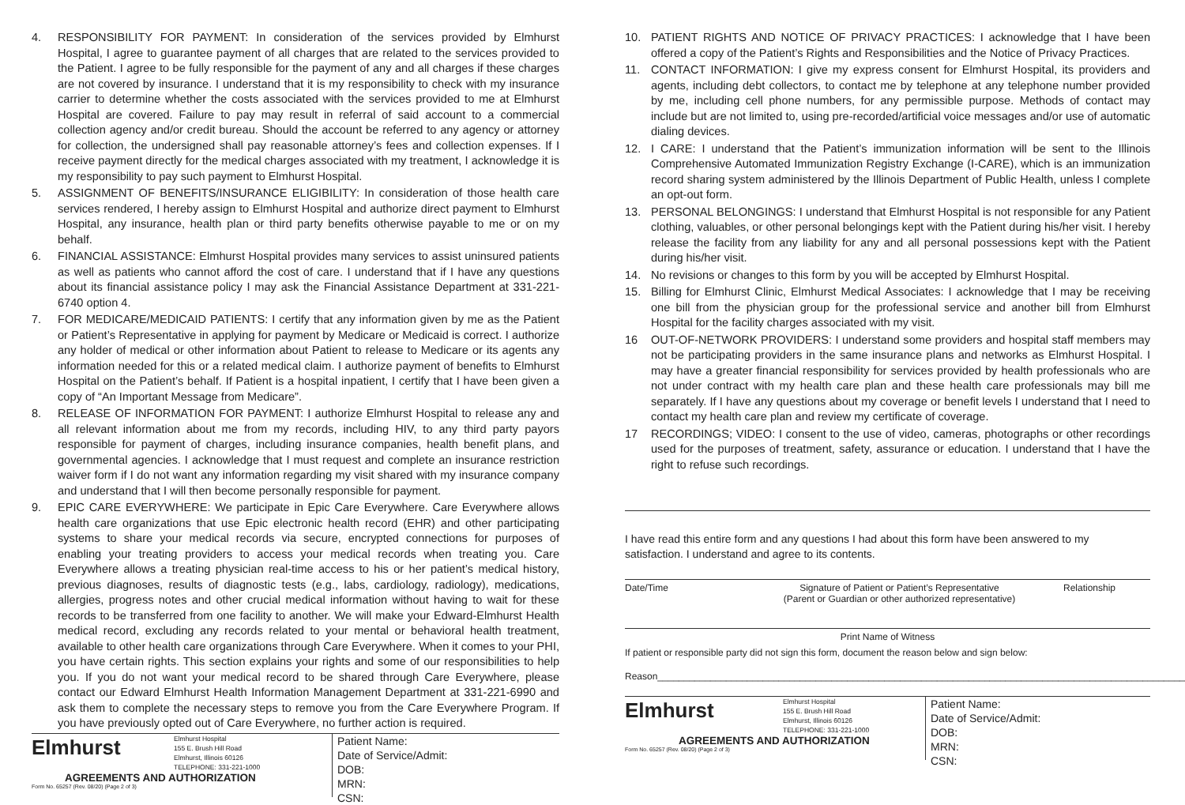4. RESPONSIBILITY FOR PAYMENT: In consideration of the services provided by Elmhurst Hospital, I agree to guarantee payment of all charges that are related to the services provided to the Patient. I agree to be fully responsible for the payment of any and all charges if these charges are not covered by insurance. I understand that it is my responsibility to check with my insurance carrier to determine whether the costs associated with the services provided to me at Elmhurst Hospital are covered. Failure to pay may result in referral of said account to a commercial collection agency and/or credit bureau. Should the account be referred to any agency or attorney for collection, the undersigned shall pay reasonable attorney’s fees and collection expenses. If I receive payment directly for the medical charges associated with my treatment, I acknowledge it is my responsibility to pay such payment to Elmhurst Hospital.
5. ASSIGNMENT OF BENEFITS/INSURANCE ELIGIBILITY: In consideration of those health care services rendered, I hereby assign to Elmhurst Hospital and authorize direct payment to Elmhurst Hospital, any insurance, health plan or third party benefits otherwise payable to me or on my behalf.
6. FINANCIAL ASSISTANCE: Elmhurst Hospital provides many services to assist uninsured patients as well as patients who cannot afford the cost of care. I understand that if I have any questions about its financial assistance policy I may ask the Financial Assistance Department at 331-221-6740 option 4.
7. FOR MEDICARE/MEDICAID PATIENTS: I certify that any information given by me as the Patient or Patient’s Representative in applying for payment by Medicare or Medicaid is correct. I authorize any holder of medical or other information about Patient to release to Medicare or its agents any information needed for this or a related medical claim. I authorize payment of benefits to Elmhurst Hospital on the Patient’s behalf. If Patient is a hospital inpatient, I certify that I have been given a copy of “An Important Message from Medicare”.
8. RELEASE OF INFORMATION FOR PAYMENT: I authorize Elmhurst Hospital to release any and all relevant information about me from my records, including HIV, to any third party payors responsible for payment of charges, including insurance companies, health benefit plans, and governmental agencies. I acknowledge that I must request and complete an insurance restriction waiver form if I do not want any information regarding my visit shared with my insurance company and understand that I will then become personally responsible for payment.
9. EPIC CARE EVERYWHERE: We participate in Epic Care Everywhere. Care Everywhere allows health care organizations that use Epic electronic health record (EHR) and other participating systems to share your medical records via secure, encrypted connections for purposes of enabling your treating providers to access your medical records when treating you. Care Everywhere allows a treating physician real-time access to his or her patient’s medical history, previous diagnoses, results of diagnostic tests (e.g., labs, cardiology, radiology), medications, allergies, progress notes and other crucial medical information without having to wait for these records to be transferred from one facility to another. We will make your Edward-Elmhurst Health medical record, excluding any records related to your mental or behavioral health treatment, available to other health care organizations through Care Everywhere. When it comes to your PHI, you have certain rights. This section explains your rights and some of our responsibilities to help you. If you do not want your medical record to be shared through Care Everywhere, please contact our Edward Elmhurst Health Information Management Department at 331-221-6990 and ask them to complete the necessary steps to remove you from the Care Everywhere Program. If you have previously opted out of Care Everywhere, no further action is required.
Elmhurst Elmhurst Hospital
155 E. Brush Hill Road
Elmhurst, Illinois 60126
TELEPHONE: 331-221-1000
AGREEMENTS AND AUTHORIZATION
Form No. 65257 (Rev. 08/20) (Page 2 of 3)
Patient Name:
Date of Service/Admit:
DOB:
MRN:
CSN:
10. PATIENT RIGHTS AND NOTICE OF PRIVACY PRACTICES: I acknowledge that I have been offered a copy of the Patient’s Rights and Responsibilities and the Notice of Privacy Practices.
11. CONTACT INFORMATION: I give my express consent for Elmhurst Hospital, its providers and agents, including debt collectors, to contact me by telephone at any telephone number provided by me, including cell phone numbers, for any permissible purpose. Methods of contact may include but are not limited to, using pre-recorded/artificial voice messages and/or use of automatic dialing devices.
12. I CARE: I understand that the Patient’s immunization information will be sent to the Illinois Comprehensive Automated Immunization Registry Exchange (I-CARE), which is an immunization record sharing system administered by the Illinois Department of Public Health, unless I complete an opt-out form.
13. PERSONAL BELONGINGS: I understand that Elmhurst Hospital is not responsible for any Patient clothing, valuables, or other personal belongings kept with the Patient during his/her visit. I hereby release the facility from any liability for any and all personal possessions kept with the Patient during his/her visit.
14. No revisions or changes to this form by you will be accepted by Elmhurst Hospital.
15. Billing for Elmhurst Clinic, Elmhurst Medical Associates: I acknowledge that I may be receiving one bill from the physician group for the professional service and another bill from Elmhurst Hospital for the facility charges associated with my visit.
16 OUT-OF-NETWORK PROVIDERS: I understand some providers and hospital staff members may not be participating providers in the same insurance plans and networks as Elmhurst Hospital. I may have a greater financial responsibility for services provided by health professionals who are not under contract with my health care plan and these health care professionals may bill me separately. If I have any questions about my coverage or benefit levels I understand that I need to contact my health care plan and review my certificate of coverage.
17 RECORDINGS; VIDEO: I consent to the use of video, cameras, photographs or other recordings used for the purposes of treatment, safety, assurance or education. I understand that I have the right to refuse such recordings.
I have read this entire form and any questions I had about this form have been answered to my satisfaction. I understand and agree to its contents.
Date/Time Signature of Patient or Patient’s Representative
(Parent or Guardian or other authorized representative) Relationship
Print Name of Witness
If patient or responsible party did not sign this form, document the reason below and sign below:
Reason______________________________________________________________________________________________________
Elmhurst Elmhurst Hospital
155 E. Brush Hill Road
Elmhurst, Illinois 60126
TELEPHONE: 331-221-1000
AGREEMENTS AND AUTHORIZATION
Form No. 65257 (Rev. 08/20) (Page 2 of 3)
Patient Name:
Date of Service/Admit:
DOB:
MRN:
CSN: